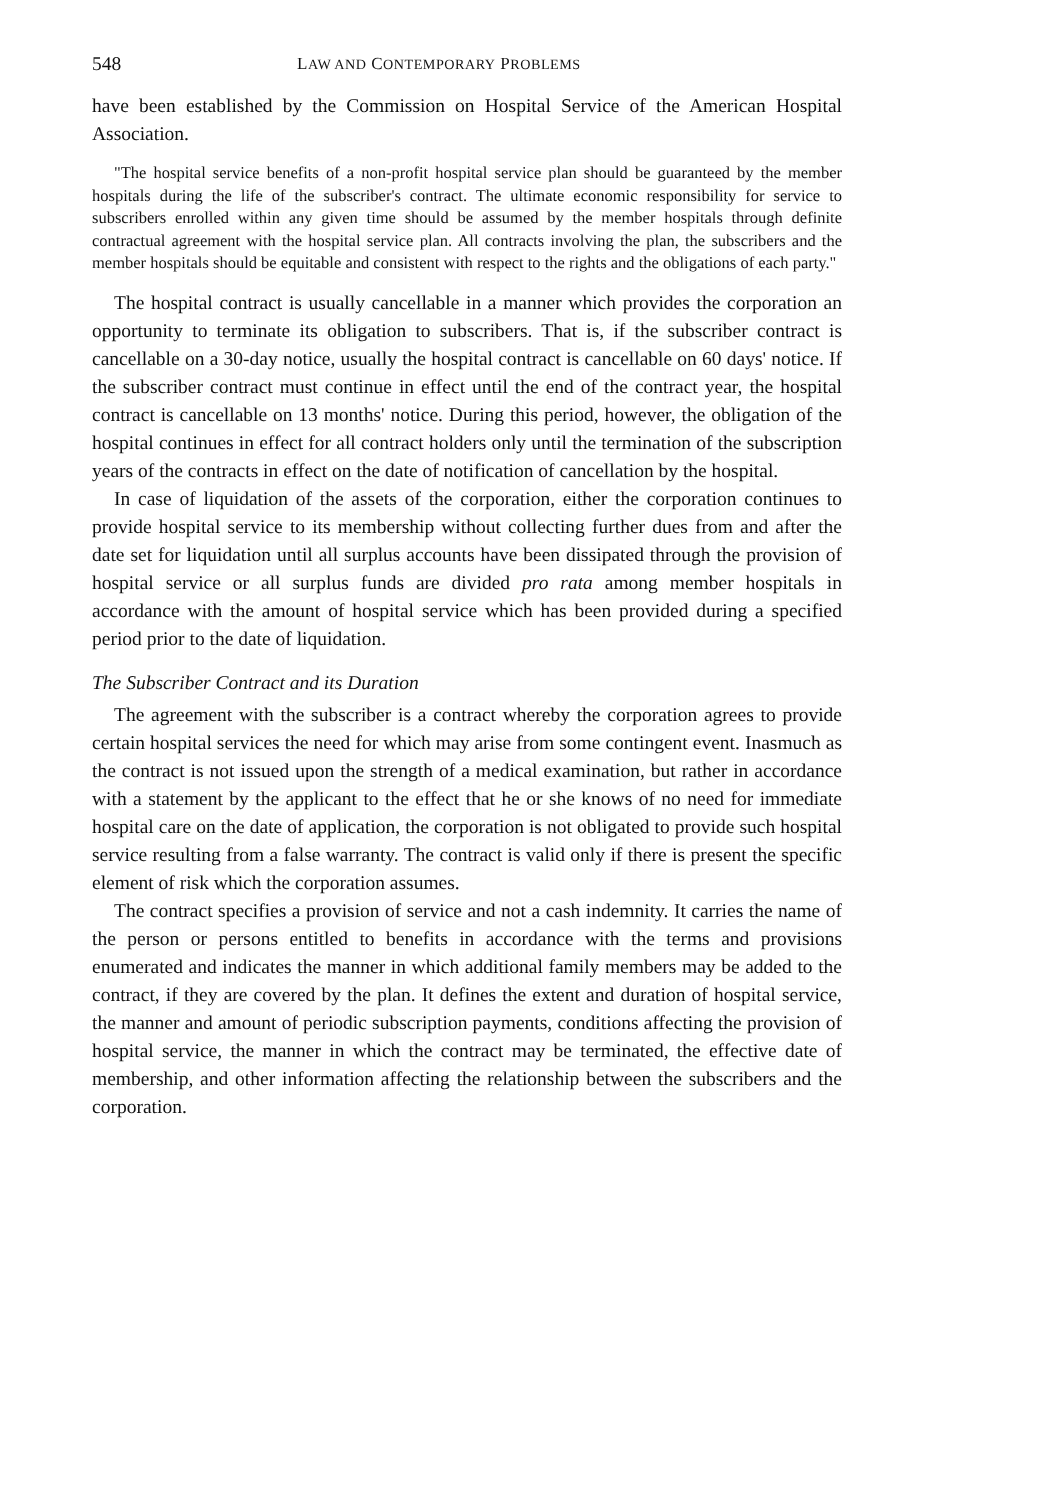548 LAW AND CONTEMPORARY PROBLEMS
have been established by the Commission on Hospital Service of the American Hospital Association.
"The hospital service benefits of a non-profit hospital service plan should be guaranteed by the member hospitals during the life of the subscriber's contract. The ultimate economic responsibility for service to subscribers enrolled within any given time should be assumed by the member hospitals through definite contractual agreement with the hospital service plan. All contracts involving the plan, the subscribers and the member hospitals should be equitable and consistent with respect to the rights and the obligations of each party."
The hospital contract is usually cancellable in a manner which provides the corporation an opportunity to terminate its obligation to subscribers. That is, if the subscriber contract is cancellable on a 30-day notice, usually the hospital contract is cancellable on 60 days' notice. If the subscriber contract must continue in effect until the end of the contract year, the hospital contract is cancellable on 13 months' notice. During this period, however, the obligation of the hospital continues in effect for all contract holders only until the termination of the subscription years of the contracts in effect on the date of notification of cancellation by the hospital.
In case of liquidation of the assets of the corporation, either the corporation continues to provide hospital service to its membership without collecting further dues from and after the date set for liquidation until all surplus accounts have been dissipated through the provision of hospital service or all surplus funds are divided pro rata among member hospitals in accordance with the amount of hospital service which has been provided during a specified period prior to the date of liquidation.
The Subscriber Contract and its Duration
The agreement with the subscriber is a contract whereby the corporation agrees to provide certain hospital services the need for which may arise from some contingent event. Inasmuch as the contract is not issued upon the strength of a medical examination, but rather in accordance with a statement by the applicant to the effect that he or she knows of no need for immediate hospital care on the date of application, the corporation is not obligated to provide such hospital service resulting from a false warranty. The contract is valid only if there is present the specific element of risk which the corporation assumes.
The contract specifies a provision of service and not a cash indemnity. It carries the name of the person or persons entitled to benefits in accordance with the terms and provisions enumerated and indicates the manner in which additional family members may be added to the contract, if they are covered by the plan. It defines the extent and duration of hospital service, the manner and amount of periodic subscription payments, conditions affecting the provision of hospital service, the manner in which the contract may be terminated, the effective date of membership, and other information affecting the relationship between the subscribers and the corporation.